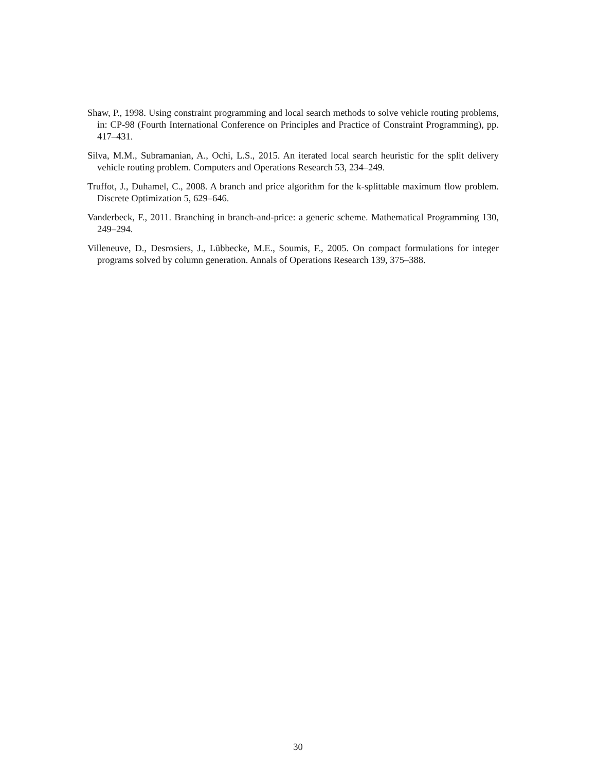Shaw, P., 1998. Using constraint programming and local search methods to solve vehicle routing problems, in: CP-98 (Fourth International Conference on Principles and Practice of Constraint Programming), pp. 417–431.
Silva, M.M., Subramanian, A., Ochi, L.S., 2015. An iterated local search heuristic for the split delivery vehicle routing problem. Computers and Operations Research 53, 234–249.
Truffot, J., Duhamel, C., 2008. A branch and price algorithm for the k-splittable maximum flow problem. Discrete Optimization 5, 629–646.
Vanderbeck, F., 2011. Branching in branch-and-price: a generic scheme. Mathematical Programming 130, 249–294.
Villeneuve, D., Desrosiers, J., Lübbecke, M.E., Soumis, F., 2005. On compact formulations for integer programs solved by column generation. Annals of Operations Research 139, 375–388.
30